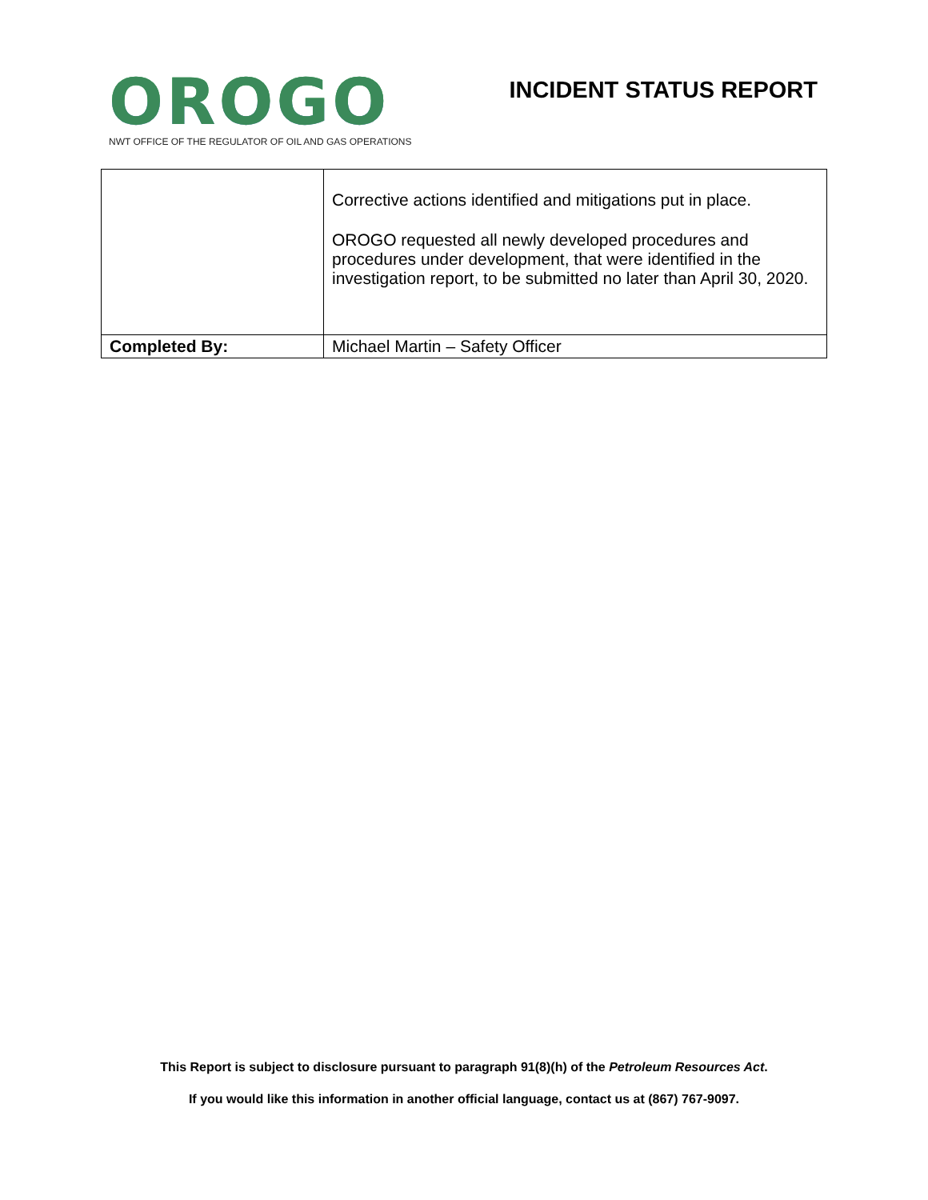OROGO
NWT OFFICE OF THE REGULATOR OF OIL AND GAS OPERATIONS
INCIDENT STATUS REPORT
| | Corrective actions identified and mitigations put in place. OROGO requested all newly developed procedures and procedures under development, that were identified in the investigation report, to be submitted no later than April 30, 2020. |
| Completed By: | Michael Martin – Safety Officer |
This Report is subject to disclosure pursuant to paragraph 91(8)(h) of the Petroleum Resources Act.
If you would like this information in another official language, contact us at (867) 767-9097.